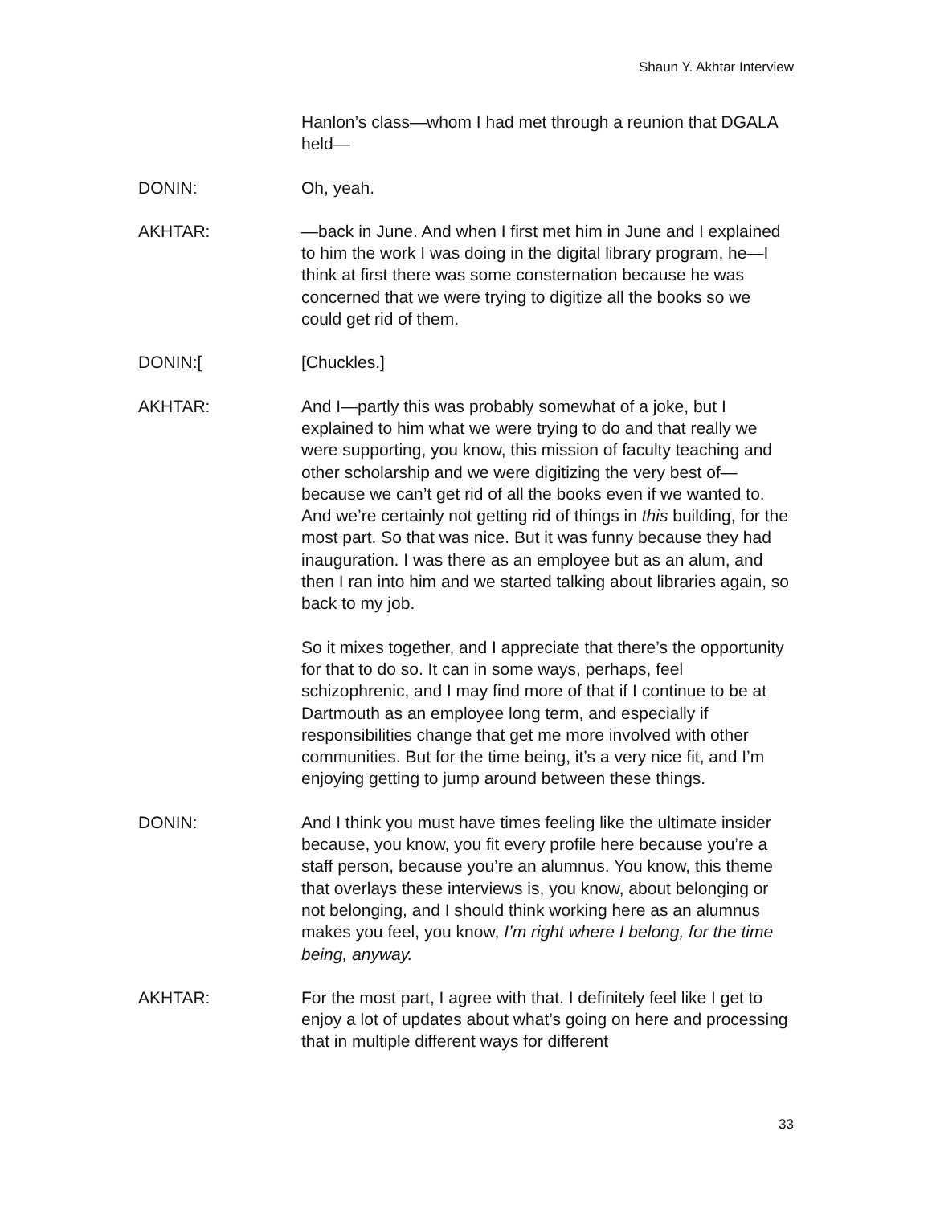Shaun Y. Akhtar Interview
Hanlon’s class—whom I had met through a reunion that DGALA held—
DONIN: Oh, yeah.
AKHTAR: —back in June. And when I first met him in June and I explained to him the work I was doing in the digital library program, he—I think at first there was some consternation because he was concerned that we were trying to digitize all the books so we could get rid of them.
DONIN:[ [Chuckles.]
AKHTAR: And I—partly this was probably somewhat of a joke, but I explained to him what we were trying to do and that really we were supporting, you know, this mission of faculty teaching and other scholarship and we were digitizing the very best of—because we can’t get rid of all the books even if we wanted to. And we’re certainly not getting rid of things in this building, for the most part. So that was nice. But it was funny because they had inauguration. I was there as an employee but as an alum, and then I ran into him and we started talking about libraries again, so back to my job.
So it mixes together, and I appreciate that there’s the opportunity for that to do so. It can in some ways, perhaps, feel schizophrenic, and I may find more of that if I continue to be at Dartmouth as an employee long term, and especially if responsibilities change that get me more involved with other communities. But for the time being, it’s a very nice fit, and I’m enjoying getting to jump around between these things.
DONIN: And I think you must have times feeling like the ultimate insider because, you know, you fit every profile here because you’re a staff person, because you’re an alumnus. You know, this theme that overlays these interviews is, you know, about belonging or not belonging, and I should think working here as an alumnus makes you feel, you know, I’m right where I belong, for the time being, anyway.
AKHTAR: For the most part, I agree with that. I definitely feel like I get to enjoy a lot of updates about what’s going on here and processing that in multiple different ways for different
33